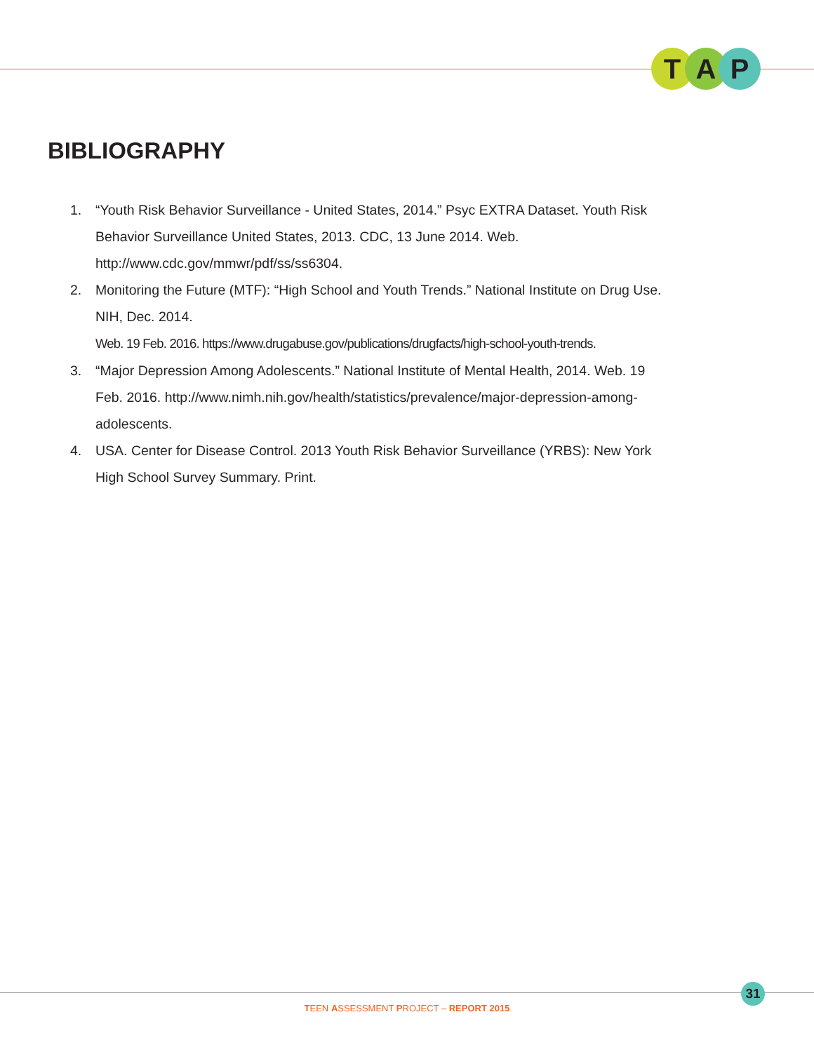T A P
BIBLIOGRAPHY
1. “Youth Risk Behavior Surveillance - United States, 2014.” Psyc EXTRA Dataset. Youth Risk Behavior Surveillance United States, 2013. CDC, 13 June 2014. Web. http://www.cdc.gov/mmwr/pdf/ss/ss6304.
2. Monitoring the Future (MTF): “High School and Youth Trends.” National Institute on Drug Use. NIH, Dec. 2014.
Web. 19 Feb. 2016. https://www.drugabuse.gov/publications/drugfacts/high-school-youth-trends.
3. “Major Depression Among Adolescents.” National Institute of Mental Health, 2014. Web. 19 Feb. 2016. http://www.nimh.nih.gov/health/statistics/prevalence/major-depression-among-adolescents.
4. USA. Center for Disease Control. 2013 Youth Risk Behavior Surveillance (YRBS): New York High School Survey Summary. Print.
31
TEEN ASSESSMENT PROJECT – REPORT 2015